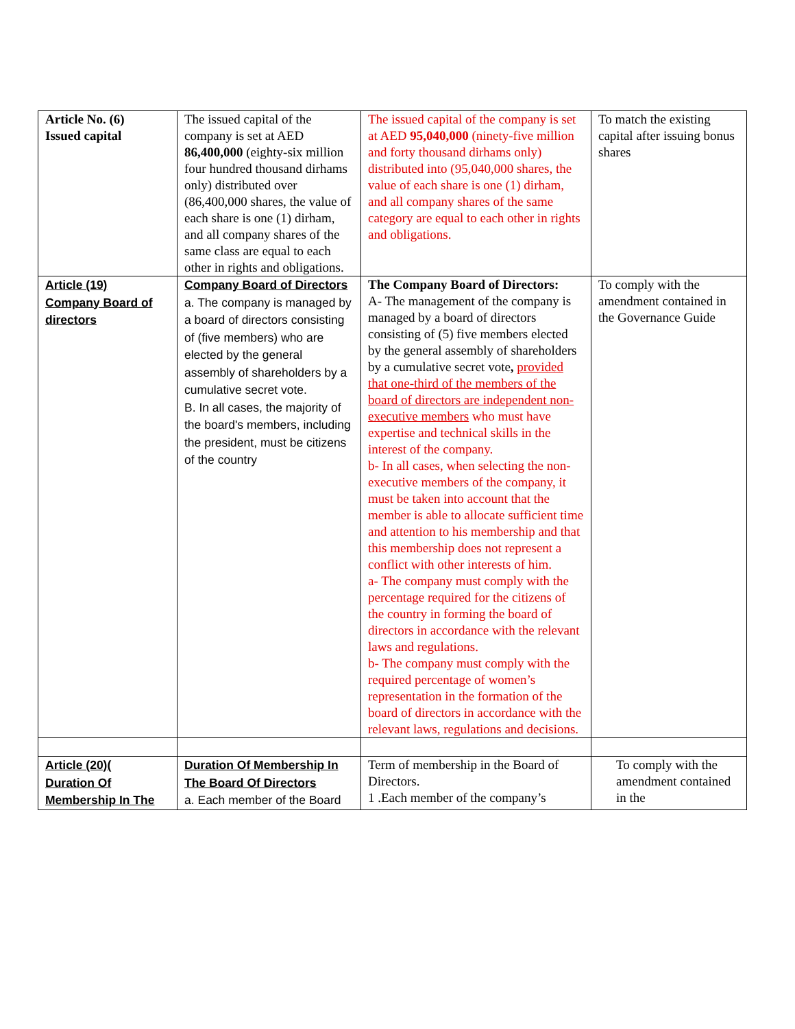| Article No. (6) Issued capital | The issued capital of the company is set at AED 86,400,000 (eighty-six million four hundred thousand dirhams only) distributed over (86,400,000 shares, the value of each share is one (1) dirham, and all company shares of the same class are equal to each other in rights and obligations. | The issued capital of the company is set at AED 95,040,000 (ninety-five million and forty thousand dirhams only) distributed into (95,040,000 shares, the value of each share is one (1) dirham, and all company shares of the same category are equal to each other in rights and obligations. | To match the existing capital after issuing bonus shares |
| Article (19) Company Board of directors | Company Board of Directors a. The company is managed by a board of directors consisting of (five members) who are elected by the general assembly of shareholders by a cumulative secret vote. B. In all cases, the majority of the board's members, including the president, must be citizens of the country | The Company Board of Directors: A- The management of the company is managed by a board of directors consisting of (5) five members elected by the general assembly of shareholders by a cumulative secret vote , provided that one-third of the members of the board of directors are independent non-executive members who must have expertise and technical skills in the interest of the company. b- In all cases, when selecting the non-executive members of the company, it must be taken into account that the member is able to allocate sufficient time and attention to his membership and that this membership does not represent a conflict with other interests of him. a- The company must comply with the percentage required for the citizens of the country in forming the board of directors in accordance with the relevant laws and regulations. b- The company must comply with the required percentage of women’s representation in the formation of the board of directors in accordance with the relevant laws, regulations and decisions. | To comply with the amendment contained in the Governance Guide |
| Article (20)( Duration Of Membership In The | Duration Of Membership In The Board Of Directors a. Each member of the Board | Term of membership in the Board of Directors. 1 .Each member of the company’s | To comply with the amendment contained in the |